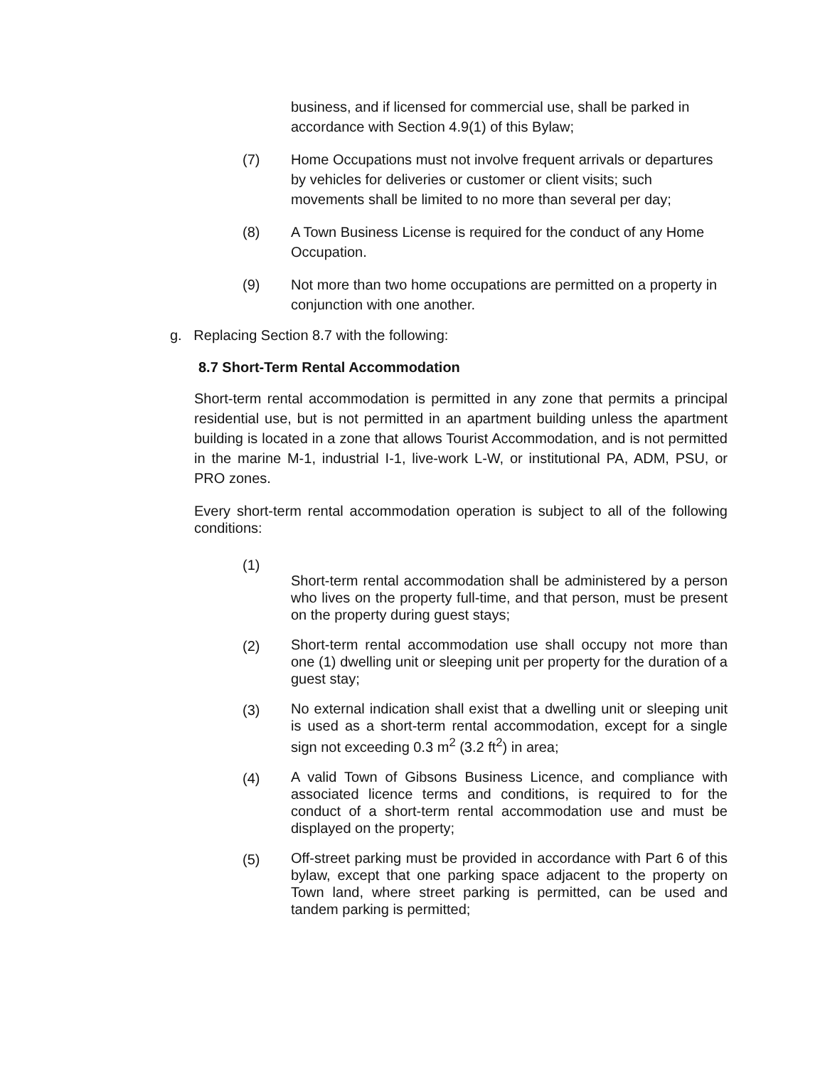business, and if licensed for commercial use, shall be parked in accordance with Section 4.9(1) of this Bylaw;
(7) Home Occupations must not involve frequent arrivals or departures by vehicles for deliveries or customer or client visits; such movements shall be limited to no more than several per day;
(8) A Town Business License is required for the conduct of any Home Occupation.
(9) Not more than two home occupations are permitted on a property in conjunction with one another.
g. Replacing Section 8.7 with the following:
8.7 Short-Term Rental Accommodation
Short-term rental accommodation is permitted in any zone that permits a principal residential use, but is not permitted in an apartment building unless the apartment building is located in a zone that allows Tourist Accommodation, and is not permitted in the marine M-1, industrial I-1, live-work L-W, or institutional PA, ADM, PSU, or PRO zones.
Every short-term rental accommodation operation is subject to all of the following conditions:
(1)
Short-term rental accommodation shall be administered by a person who lives on the property full-time, and that person, must be present on the property during guest stays;
(2)
Short-term rental accommodation use shall occupy not more than one (1) dwelling unit or sleeping unit per property for the duration of a guest stay;
(3)
No external indication shall exist that a dwelling unit or sleeping unit is used as a short-term rental accommodation, except for a single sign not exceeding 0.3 m<sup>2</sup> (3.2 ft<sup>2</sup>) in area;
(4)
A valid Town of Gibsons Business Licence, and compliance with associated licence terms and conditions, is required to for the conduct of a short-term rental accommodation use and must be displayed on the property;
(5)
Off-street parking must be provided in accordance with Part 6 of this bylaw, except that one parking space adjacent to the property on Town land, where street parking is permitted, can be used and tandem parking is permitted;